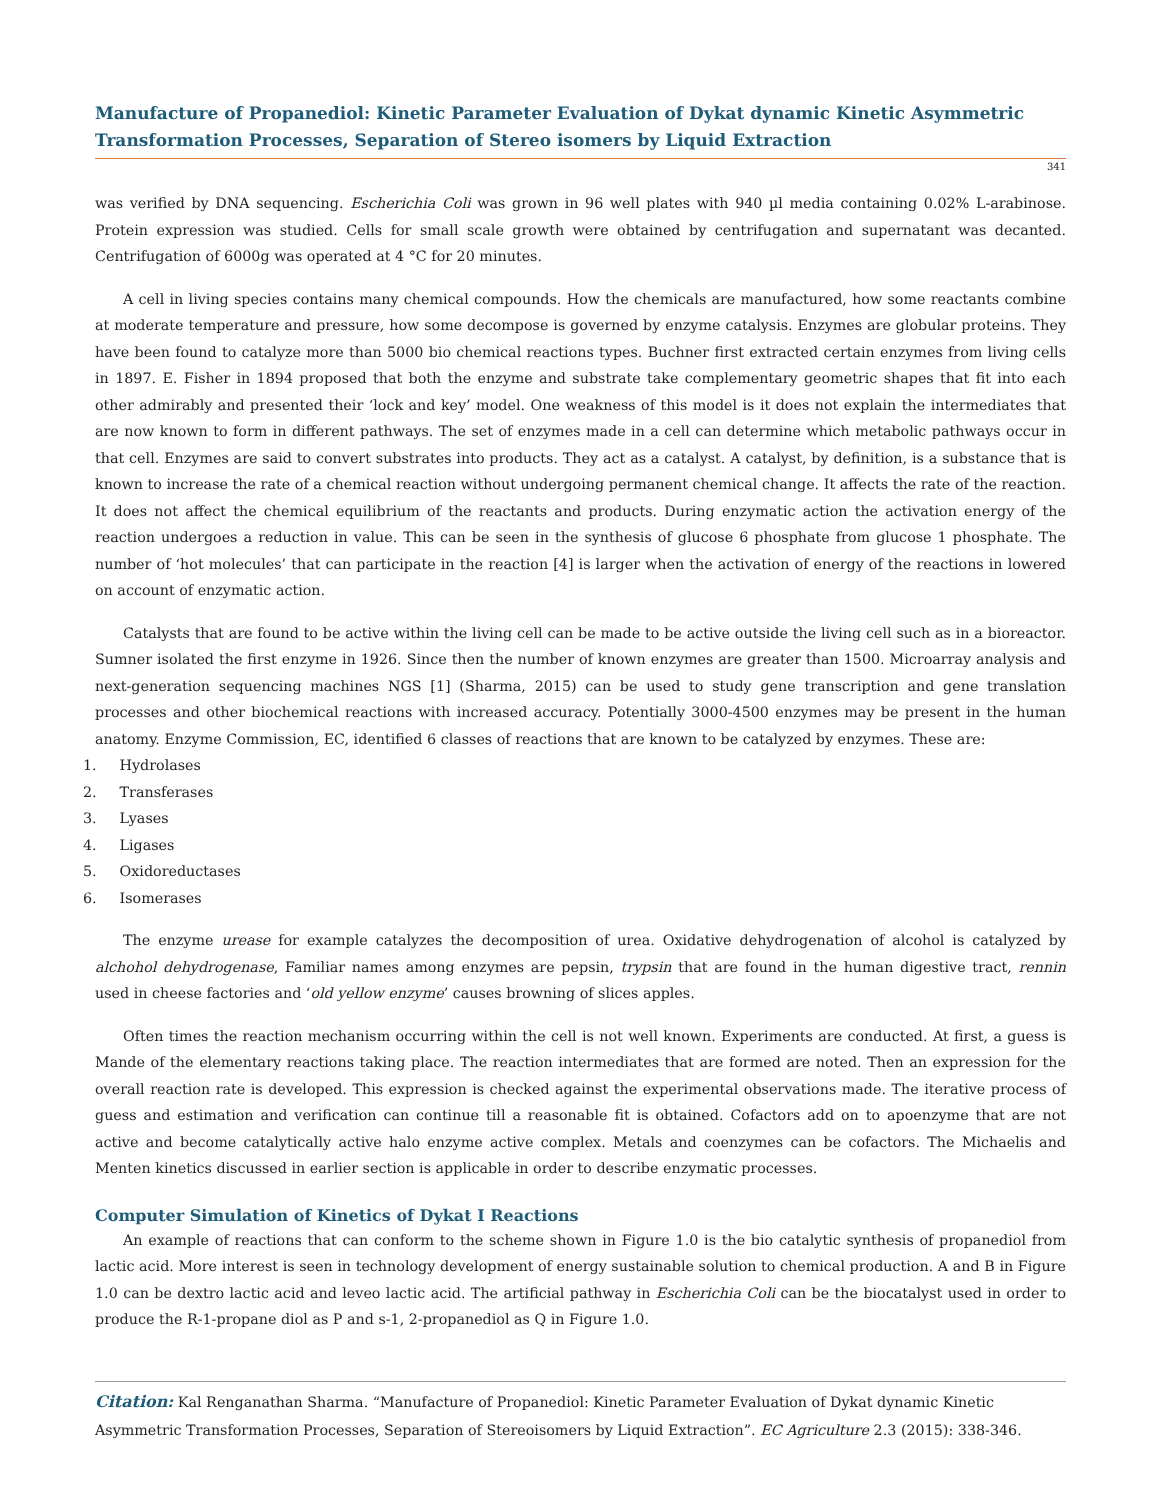Manufacture of Propanediol: Kinetic Parameter Evaluation of Dykat dynamic Kinetic Asymmetric Transformation Processes, Separation of Stereo isomers by Liquid Extraction
341
was verified by DNA sequencing. Escherichia Coli was grown in 96 well plates with 940 µl media containing 0.02% L-arabinose. Protein expression was studied. Cells for small scale growth were obtained by centrifugation and supernatant was decanted. Centrifugation of 6000g was operated at 4 °C for 20 minutes.
A cell in living species contains many chemical compounds. How the chemicals are manufactured, how some reactants combine at moderate temperature and pressure, how some decompose is governed by enzyme catalysis. Enzymes are globular proteins. They have been found to catalyze more than 5000 bio chemical reactions types. Buchner first extracted certain enzymes from living cells in 1897. E. Fisher in 1894 proposed that both the enzyme and substrate take complementary geometric shapes that fit into each other admirably and presented their ‘lock and key’ model. One weakness of this model is it does not explain the intermediates that are now known to form in different pathways. The set of enzymes made in a cell can determine which metabolic pathways occur in that cell. Enzymes are said to convert substrates into products. They act as a catalyst. A catalyst, by definition, is a substance that is known to increase the rate of a chemical reaction without undergoing permanent chemical change. It affects the rate of the reaction. It does not affect the chemical equilibrium of the reactants and products. During enzymatic action the activation energy of the reaction undergoes a reduction in value. This can be seen in the synthesis of glucose 6 phosphate from glucose 1 phosphate. The number of ‘hot molecules’ that can participate in the reaction [4] is larger when the activation of energy of the reactions in lowered on account of enzymatic action.
Catalysts that are found to be active within the living cell can be made to be active outside the living cell such as in a bioreactor. Sumner isolated the first enzyme in 1926. Since then the number of known enzymes are greater than 1500. Microarray analysis and next-generation sequencing machines NGS [1] (Sharma, 2015) can be used to study gene transcription and gene translation processes and other biochemical reactions with increased accuracy. Potentially 3000-4500 enzymes may be present in the human anatomy. Enzyme Commission, EC, identified 6 classes of reactions that are known to be catalyzed by enzymes. These are:
1. Hydrolases
2. Transferases
3. Lyases
4. Ligases
5. Oxidoreductases
6. Isomerases
The enzyme urease for example catalyzes the decomposition of urea. Oxidative dehydrogenation of alcohol is catalyzed by alchohol dehydrogenase, Familiar names among enzymes are pepsin, trypsin that are found in the human digestive tract, rennin used in cheese factories and ‘old yellow enzyme’ causes browning of slices apples.
Often times the reaction mechanism occurring within the cell is not well known. Experiments are conducted. At first, a guess is Mande of the elementary reactions taking place. The reaction intermediates that are formed are noted. Then an expression for the overall reaction rate is developed. This expression is checked against the experimental observations made. The iterative process of guess and estimation and verification can continue till a reasonable fit is obtained. Cofactors add on to apoenzyme that are not active and become catalytically active halo enzyme active complex. Metals and coenzymes can be cofactors. The Michaelis and Menten kinetics discussed in earlier section is applicable in order to describe enzymatic processes.
Computer Simulation of Kinetics of Dykat I Reactions
An example of reactions that can conform to the scheme shown in Figure 1.0 is the bio catalytic synthesis of propanediol from lactic acid. More interest is seen in technology development of energy sustainable solution to chemical production. A and B in Figure 1.0 can be dextro lactic acid and leveo lactic acid. The artificial pathway in Escherichia Coli can be the biocatalyst used in order to produce the R-1-propane diol as P and s-1, 2-propanediol as Q in Figure 1.0.
Citation: Kal Renganathan Sharma. “Manufacture of Propanediol: Kinetic Parameter Evaluation of Dykat dynamic Kinetic Asymmetric Transformation Processes, Separation of Stereoisomers by Liquid Extraction”. EC Agriculture 2.3 (2015): 338-346.